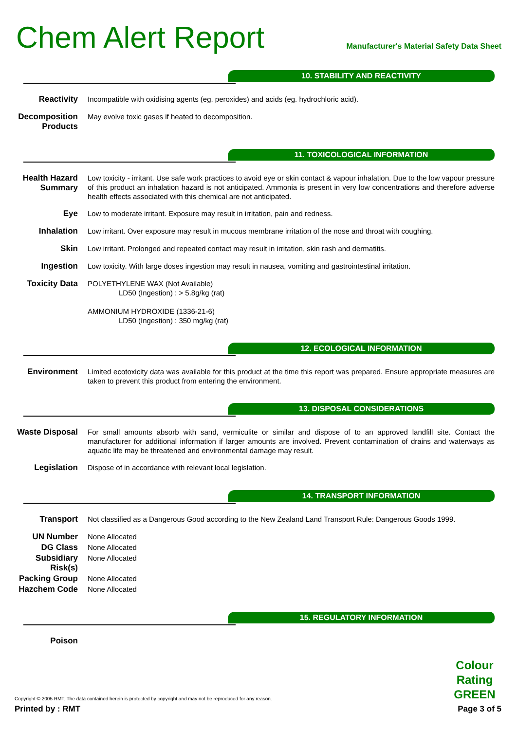Chem Alert Report
Manufacturer's Material Safety Data Sheet
10. STABILITY AND REACTIVITY
Reactivity
Incompatible with oxidising agents (eg. peroxides) and acids (eg. hydrochloric acid).
Decomposition Products
May evolve toxic gases if heated to decomposition.
11. TOXICOLOGICAL INFORMATION
Health Hazard Summary
Low toxicity - irritant. Use safe work practices to avoid eye or skin contact & vapour inhalation. Due to the low vapour pressure of this product an inhalation hazard is not anticipated. Ammonia is present in very low concentrations and therefore adverse health effects associated with this chemical are not anticipated.
Eye
Low to moderate irritant. Exposure may result in irritation, pain and redness.
Inhalation
Low irritant. Over exposure may result in mucous membrane irritation of the nose and throat with coughing.
Skin
Low irritant. Prolonged and repeated contact may result in irritation, skin rash and dermatitis.
Ingestion
Low toxicity. With large doses ingestion may result in nausea, vomiting and gastrointestinal irritation.
Toxicity Data
POLYETHYLENE WAX (Not Available)
LD50 (Ingestion) : > 5.8g/kg (rat)
AMMONIUM HYDROXIDE (1336-21-6)
LD50 (Ingestion) : 350 mg/kg (rat)
12. ECOLOGICAL INFORMATION
Environment
Limited ecotoxicity data was available for this product at the time this report was prepared. Ensure appropriate measures are taken to prevent this product from entering the environment.
13. DISPOSAL CONSIDERATIONS
Waste Disposal
For small amounts absorb with sand, vermiculite or similar and dispose of to an approved landfill site. Contact the manufacturer for additional information if larger amounts are involved. Prevent contamination of drains and waterways as aquatic life may be threatened and environmental damage may result.
Legislation
Dispose of in accordance with relevant local legislation.
14. TRANSPORT INFORMATION
Transport
Not classified as a Dangerous Good according to the New Zealand Land Transport Rule: Dangerous Goods 1999.
UN Number
None Allocated
DG Class
None Allocated
Subsidiary Risk(s)
None Allocated
Packing Group
None Allocated
Hazchem Code
None Allocated
15. REGULATORY INFORMATION
Poison
Colour Rating GREEN
Copyright © 2005 RMT. The data contained herein is protected by copyright and may not be reproduced for any reason.
Printed by : RMT Page 3 of 5